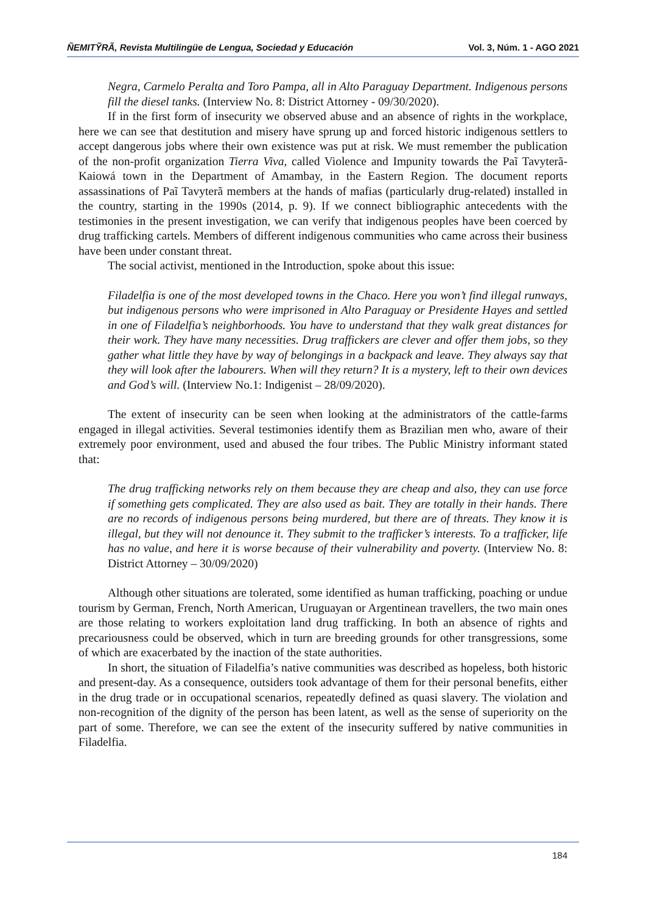ÑEMITỸRÃ, Revista Multilingüe de Lengua, Sociedad y Educación Vol. 3, Núm. 1 - AGO 2021
Negra, Carmelo Peralta and Toro Pampa, all in Alto Paraguay Department. Indigenous persons fill the diesel tanks. (Interview No. 8: District Attorney - 09/30/2020).
If in the first form of insecurity we observed abuse and an absence of rights in the workplace, here we can see that destitution and misery have sprung up and forced historic indigenous settlers to accept dangerous jobs where their own existence was put at risk. We must remember the publication of the non-profit organization Tierra Viva, called Violence and Impunity towards the Paĩ Tavyterã-Kaiowá town in the Department of Amambay, in the Eastern Region. The document reports assassinations of Paĩ Tavyterã members at the hands of mafias (particularly drug-related) installed in the country, starting in the 1990s (2014, p. 9). If we connect bibliographic antecedents with the testimonies in the present investigation, we can verify that indigenous peoples have been coerced by drug trafficking cartels. Members of different indigenous communities who came across their business have been under constant threat.
The social activist, mentioned in the Introduction, spoke about this issue:
Filadelfia is one of the most developed towns in the Chaco. Here you won’t find illegal runways, but indigenous persons who were imprisoned in Alto Paraguay or Presidente Hayes and settled in one of Filadelfia’s neighborhoods. You have to understand that they walk great distances for their work. They have many necessities. Drug traffickers are clever and offer them jobs, so they gather what little they have by way of belongings in a backpack and leave. They always say that they will look after the labourers. When will they return? It is a mystery, left to their own devices and God’s will. (Interview No.1: Indigenist – 28/09/2020).
The extent of insecurity can be seen when looking at the administrators of the cattle-farms engaged in illegal activities. Several testimonies identify them as Brazilian men who, aware of their extremely poor environment, used and abused the four tribes. The Public Ministry informant stated that:
The drug trafficking networks rely on them because they are cheap and also, they can use force if something gets complicated. They are also used as bait. They are totally in their hands. There are no records of indigenous persons being murdered, but there are of threats. They know it is illegal, but they will not denounce it. They submit to the trafficker’s interests. To a trafficker, life has no value, and here it is worse because of their vulnerability and poverty. (Interview No. 8: District Attorney – 30/09/2020)
Although other situations are tolerated, some identified as human trafficking, poaching or undue tourism by German, French, North American, Uruguayan or Argentinean travellers, the two main ones are those relating to workers exploitation land drug trafficking. In both an absence of rights and precariousness could be observed, which in turn are breeding grounds for other transgressions, some of which are exacerbated by the inaction of the state authorities.
In short, the situation of Filadelfia’s native communities was described as hopeless, both historic and present-day. As a consequence, outsiders took advantage of them for their personal benefits, either in the drug trade or in occupational scenarios, repeatedly defined as quasi slavery. The violation and non-recognition of the dignity of the person has been latent, as well as the sense of superiority on the part of some. Therefore, we can see the extent of the insecurity suffered by native communities in Filadelfia.
184